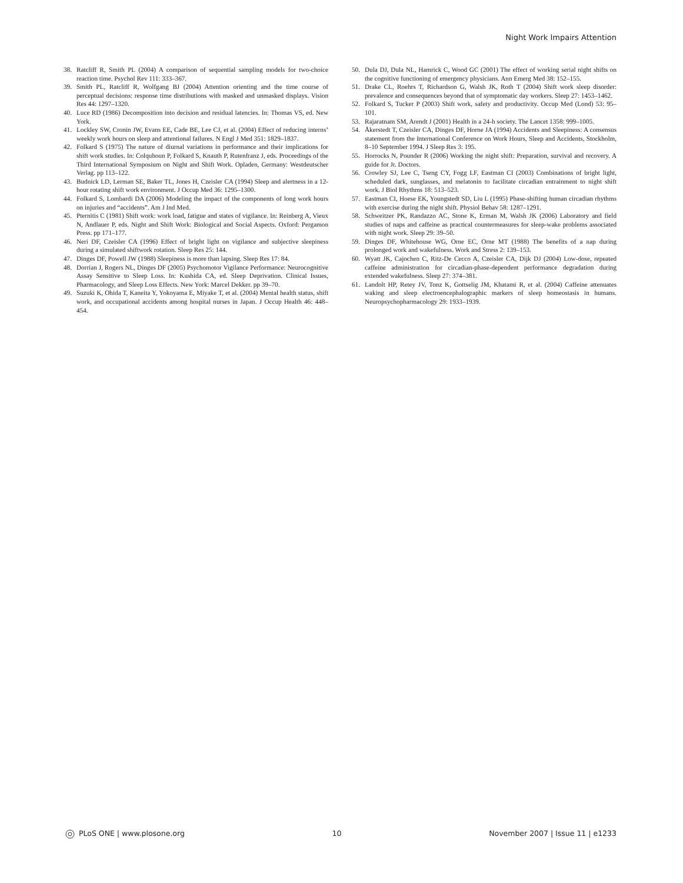Night Work Impairs Attention
38. Ratcliff R, Smith PL (2004) A comparison of sequential sampling models for two-choice reaction time. Psychol Rev 111: 333–367.
39. Smith PL, Ratcliff R, Wolfgang BJ (2004) Attention orienting and the time course of perceptual decisions: response time distributions with masked and unmasked displays. Vision Res 44: 1297–1320.
40. Luce RD (1986) Decomposition into decision and residual latencies. In: Thomas VS, ed. New York.
41. Lockley SW, Cronin JW, Evans EE, Cade BE, Lee CJ, et al. (2004) Effect of reducing interns’ weekly work hours on sleep and attentional failures. N Engl J Med 351: 1829–1837.
42. Folkard S (1975) The nature of diurnal variations in performance and their implications for shift work studies. In: Colquhoun P, Folkard S, Knauth P, Rutenfranz J, eds. Proceedings of the Third International Symposium on Night and Shift Work. Opladen, Germany: Westdeutscher Verlag. pp 113–122.
43. Budnick LD, Lerman SE, Baker TL, Jones H, Czeisler CA (1994) Sleep and alertness in a 12-hour rotating shift work environment. J Occup Med 36: 1295–1300.
44. Folkard S, Lombardi DA (2006) Modeling the impact of the components of long work hours on injuries and “accidents”. Am J Ind Med.
45. Pternitis C (1981) Shift work: work load, fatigue and states of vigilance. In: Reinberg A, Vieux N, Andlauer P, eds. Night and Shift Work: Biological and Social Aspects. Oxford: Pergamon Press. pp 171–177.
46. Neri DF, Czeisler CA (1996) Effect of bright light on vigilance and subjective sleepiness during a simulated shiftwork rotation. Sleep Res 25: 144.
47. Dinges DF, Powell JW (1988) Sleepiness is more than lapsing. Sleep Res 17: 84.
48. Dorrian J, Rogers NL, Dinges DF (2005) Psychomotor Vigilance Performance: Neurocognitive Assay Sensitive to Sleep Loss. In: Kushida CA, ed. Sleep Deprivation. Clinical Issues, Pharmacology, and Sleep Loss Effects. New York: Marcel Dekker. pp 39–70.
49. Suzuki K, Ohida T, Kaneita Y, Yokoyama E, Miyake T, et al. (2004) Mental health status, shift work, and occupational accidents among hospital nurses in Japan. J Occup Health 46: 448–454.
50. Dula DJ, Dula NL, Hamrick C, Wood GC (2001) The effect of working serial night shifts on the cognitive functioning of emergency physicians. Ann Emerg Med 38: 152–155.
51. Drake CL, Roehrs T, Richardson G, Walsh JK, Roth T (2004) Shift work sleep disorder: prevalence and consequences beyond that of symptomatic day workers. Sleep 27: 1453–1462.
52. Folkard S, Tucker P (2003) Shift work, safety and productivity. Occup Med (Lond) 53: 95–101.
53. Rajaratnam SM, Arendt J (2001) Health in a 24-h society. The Lancet 1358: 999–1005.
54. Åkerstedt T, Czeisler CA, Dinges DF, Horne JA (1994) Accidents and Sleepiness: A consensus statement from the International Conference on Work Hours, Sleep and Accidents, Stockholm, 8–10 September 1994. J Sleep Res 3: 195.
55. Horrocks N, Pounder R (2006) Working the night shift: Preparation, survival and recovery. A guide for Jr. Doctors.
56. Crowley SJ, Lee C, Tseng CY, Fogg LF, Eastman CI (2003) Combinations of bright light, scheduled dark, sunglasses, and melatonin to facilitate circadian entrainment to night shift work. J Biol Rhythms 18: 513–523.
57. Eastman CI, Hoese EK, Youngstedt SD, Liu L (1995) Phase-shifting human circadian rhythms with exercise during the night shift. Physiol Behav 58: 1287–1291.
58. Schweitzer PK, Randazzo AC, Stone K, Erman M, Walsh JK (2006) Laboratory and field studies of naps and caffeine as practical countermeasures for sleep-wake problems associated with night work. Sleep 29: 39–50.
59. Dinges DF, Whitehouse WG, Orne EC, Orne MT (1988) The benefits of a nap during prolonged work and wakefulness. Work and Stress 2: 139–153.
60. Wyatt JK, Cajochen C, Ritz-De Cecco A, Czeisler CA, Dijk DJ (2004) Low-dose, repeated caffeine administration for circadian-phase-dependent performance degradation during extended wakefulness. Sleep 27: 374–381.
61. Landolt HP, Retey JV, Tonz K, Gottselig JM, Khatami R, et al. (2004) Caffeine attenuates waking and sleep electroencephalographic markers of sleep homeostasis in humans. Neuropsychopharmacology 29: 1933–1939.
PLoS ONE | www.plosone.org 10 November 2007 | Issue 11 | e1233